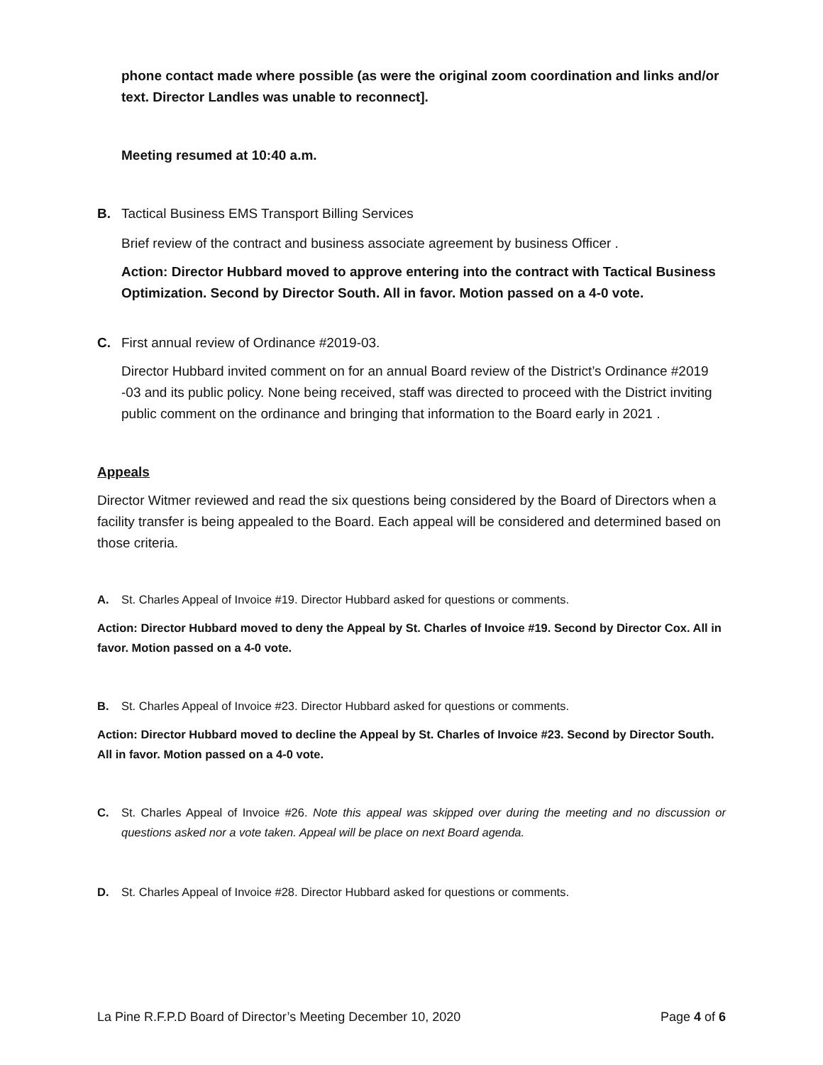phone contact made where possible (as were the original zoom coordination and links and/or text. Director Landles was unable to reconnect].
Meeting resumed at 10:40 a.m.
B. Tactical Business EMS Transport Billing Services
Brief review of the contract and business associate agreement by business Officer .
Action: Director Hubbard moved to approve entering into the contract with Tactical Business Optimization. Second by Director South. All in favor. Motion passed on a 4-0 vote.
C. First annual review of Ordinance #2019-03.
Director Hubbard invited comment on for an annual Board review of the District’s Ordinance #2019 -03 and its public policy. None being received, staff was directed to proceed with the District inviting public comment on the ordinance and bringing that information to the Board early in 2021 .
Appeals
Director Witmer reviewed and read the six questions being considered by the Board of Directors when a facility transfer is being appealed to the Board. Each appeal will be considered and determined based on those criteria.
A. St. Charles Appeal of Invoice #19. Director Hubbard asked for questions or comments.
Action: Director Hubbard moved to deny the Appeal by St. Charles of Invoice #19. Second by Director Cox. All in favor. Motion passed on a 4-0 vote.
B. St. Charles Appeal of Invoice #23. Director Hubbard asked for questions or comments.
Action: Director Hubbard moved to decline the Appeal by St. Charles of Invoice #23. Second by Director South. All in favor. Motion passed on a 4-0 vote.
C. St. Charles Appeal of Invoice #26. Note this appeal was skipped over during the meeting and no discussion or questions asked nor a vote taken. Appeal will be place on next Board agenda.
D. St. Charles Appeal of Invoice #28. Director Hubbard asked for questions or comments.
La Pine R.F.P.D Board of Director’s Meeting December 10, 2020 Page 4 of 6